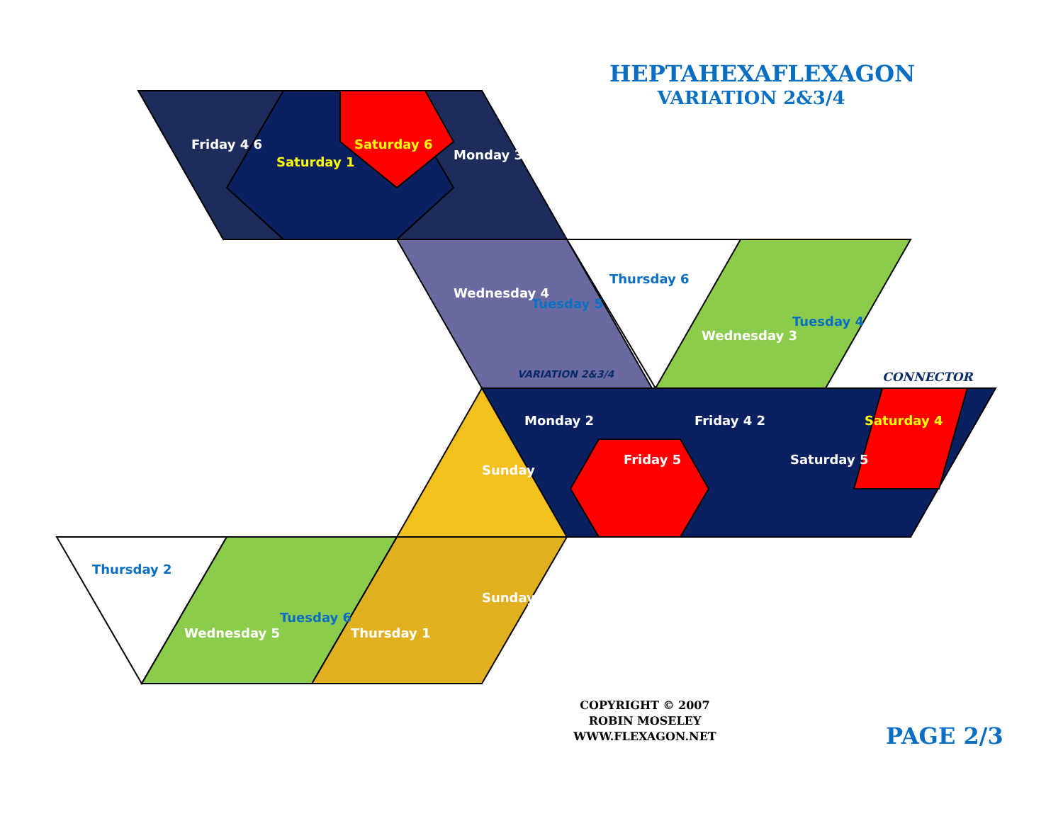Saturday 1
Saturday 6
Monday 3
Friday 4 6
Tuesday 5
Thursday 6
Wednesday 4
Wednesday 3
Tuesday 4
VARIATION 2&3/4
Monday 2
Friday 5
Friday 4 2
Saturday 5
Saturday 4
Sunday
Sunday
Thursday 2
Wednesday 5
Tuesday 6
Thursday 1
HEPTAHEXAFLEXAGON
VARIATION 2&3/4
CONNECTOR
COPYRIGHT © 2007
ROBIN MOSELEY
WWW.FLEXAGON.NET
PAGE 2/3